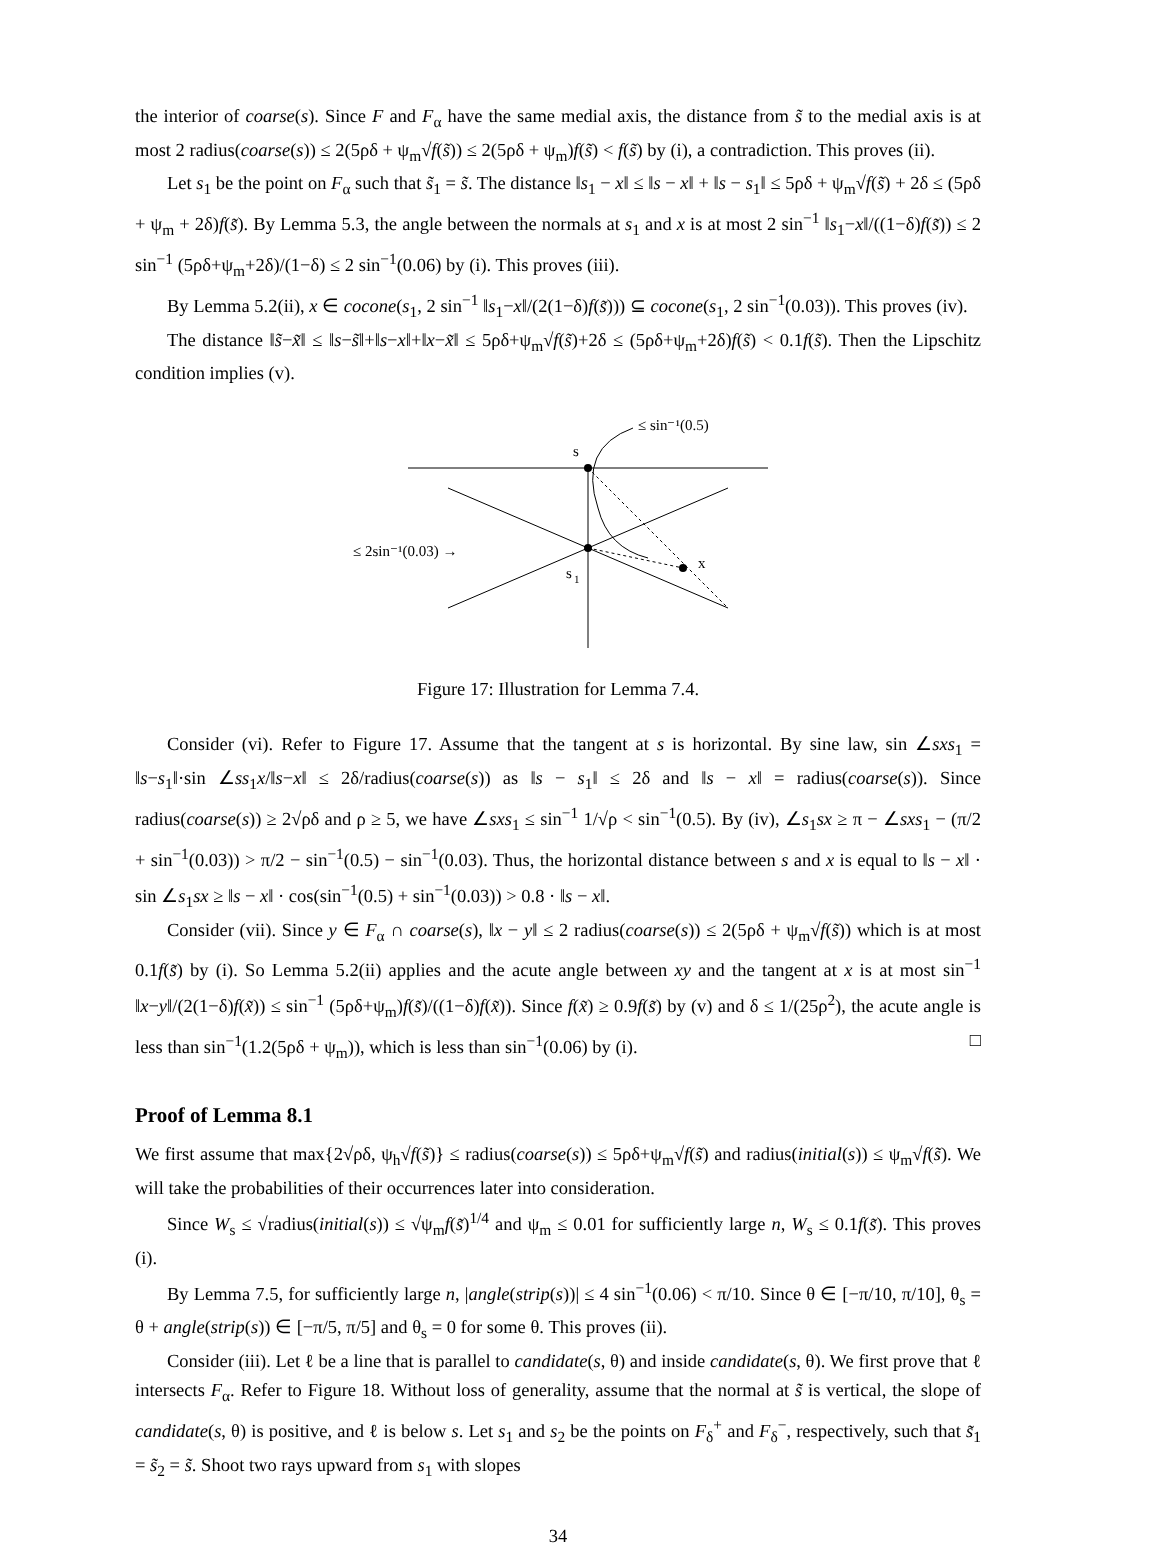the interior of coarse(s). Since F and F<sub>α</sub> have the same medial axis, the distance from s̃ to the medial axis is at most 2 radius(coarse(s)) ≤ 2(5ρδ + ψ<sub>m</sub>√f(s̃)) ≤ 2(5ρδ + ψ<sub>m</sub>)f(s̃) < f(s̃) by (i), a contradiction. This proves (ii).
Let s<sub>1</sub> be the point on F<sub>α</sub> such that s̃<sub>1</sub> = s̃. The distance ‖s<sub>1</sub> − x‖ ≤ ‖s − x‖ + ‖s − s<sub>1</sub>‖ ≤ 5ρδ + ψ<sub>m</sub>√f(s̃) + 2δ ≤ (5ρδ + ψ<sub>m</sub> + 2δ)f(s̃). By Lemma 5.3, the angle between the normals at s<sub>1</sub> and x is at most 2 sin<sup>−1</sup> ‖s<sub>1</sub>−x‖/((1−δ)f(s̃)) ≤ 2 sin<sup>−1</sup> (5ρδ+ψ<sub>m</sub>+2δ)/(1−δ) ≤ 2 sin<sup>−1</sup>(0.06) by (i). This proves (iii).
By Lemma 5.2(ii), x ∈ cocone(s<sub>1</sub>, 2 sin<sup>−1</sup> ‖s<sub>1</sub>−x‖/(2(1−δ)f(s̃))) ⊆ cocone(s<sub>1</sub>, 2 sin<sup>−1</sup>(0.03)). This proves (iv).
The distance ‖s̃−x̃‖ ≤ ‖s−s̃‖+‖s−x‖+‖x−x̃‖ ≤ 5ρδ+ψ<sub>m</sub>√f(s̃)+2δ ≤ (5ρδ+ψ<sub>m</sub>+2δ)f(s̃) < 0.1f(s̃). Then the Lipschitz condition implies (v).
s
s
1
x
≤ sin⁻¹(0.5)
≤ 2sin⁻¹(0.03) →
Figure 17: Illustration for Lemma 7.4.
Consider (vi). Refer to Figure 17. Assume that the tangent at s is horizontal. By sine law, sin ∠sxs<sub>1</sub> = ‖s−s<sub>1</sub>‖·sin ∠ss<sub>1</sub>x/‖s−x‖ ≤ 2δ/radius(coarse(s)) as ‖s − s<sub>1</sub>‖ ≤ 2δ and ‖s − x‖ = radius(coarse(s)). Since radius(coarse(s)) ≥ 2√ρδ and ρ ≥ 5, we have ∠sxs<sub>1</sub> ≤ sin<sup>−1</sup> 1/√ρ < sin<sup>−1</sup>(0.5). By (iv), ∠s<sub>1</sub>sx ≥ π − ∠sxs<sub>1</sub> − (π/2 + sin<sup>−1</sup>(0.03)) > π/2 − sin<sup>−1</sup>(0.5) − sin<sup>−1</sup>(0.03). Thus, the horizontal distance between s and x is equal to ‖s − x‖ · sin ∠s<sub>1</sub>sx ≥ ‖s − x‖ · cos(sin<sup>−1</sup>(0.5) + sin<sup>−1</sup>(0.03)) > 0.8 · ‖s − x‖.
Consider (vii). Since y ∈ F<sub>α</sub> ∩ coarse(s), ‖x − y‖ ≤ 2 radius(coarse(s)) ≤ 2(5ρδ + ψ<sub>m</sub>√f(s̃)) which is at most 0.1f(s̃) by (i). So Lemma 5.2(ii) applies and the acute angle between xy and the tangent at x is at most sin<sup>−1</sup> ‖x−y‖/(2(1−δ)f(x̃)) ≤ sin<sup>−1</sup> (5ρδ+ψ<sub>m</sub>)f(s̃)/((1−δ)f(x̃)). Since f(x̃) ≥ 0.9f(s̃) by (v) and δ ≤ 1/(25ρ<sup>2</sup>), the acute angle is less than sin<sup>−1</sup>(1.2(5ρδ + ψ<sub>m</sub>)), which is less than sin<sup>−1</sup>(0.06) by (i). □
Proof of Lemma 8.1
We first assume that max{2√ρδ, ψ<sub>h</sub>√f(s̃)} ≤ radius(coarse(s)) ≤ 5ρδ+ψ<sub>m</sub>√f(s̃) and radius(initial(s)) ≤ ψ<sub>m</sub>√f(s̃). We will take the probabilities of their occurrences later into consideration.
Since W<sub>s</sub> ≤ √radius(initial(s)) ≤ √ψ<sub>m</sub>f(s̃)<sup>1/4</sup> and ψ<sub>m</sub> ≤ 0.01 for sufficiently large n, W<sub>s</sub> ≤ 0.1f(s̃). This proves (i).
By Lemma 7.5, for sufficiently large n, |angle(strip(s))| ≤ 4 sin<sup>−1</sup>(0.06) < π/10. Since θ ∈ [−π/10, π/10], θ<sub>s</sub> = θ + angle(strip(s)) ∈ [−π/5, π/5] and θ<sub>s</sub> = 0 for some θ. This proves (ii).
Consider (iii). Let ℓ be a line that is parallel to candidate(s, θ) and inside candidate(s, θ). We first prove that ℓ intersects F<sub>α</sub>. Refer to Figure 18. Without loss of generality, assume that the normal at s̃ is vertical, the slope of candidate(s, θ) is positive, and ℓ is below s. Let s<sub>1</sub> and s<sub>2</sub> be the points on F<sub>δ</sub><sup>+</sup> and F<sub>δ</sub><sup>−</sup>, respectively, such that s̃<sub>1</sub> = s̃<sub>2</sub> = s̃. Shoot two rays upward from s<sub>1</sub> with slopes
34